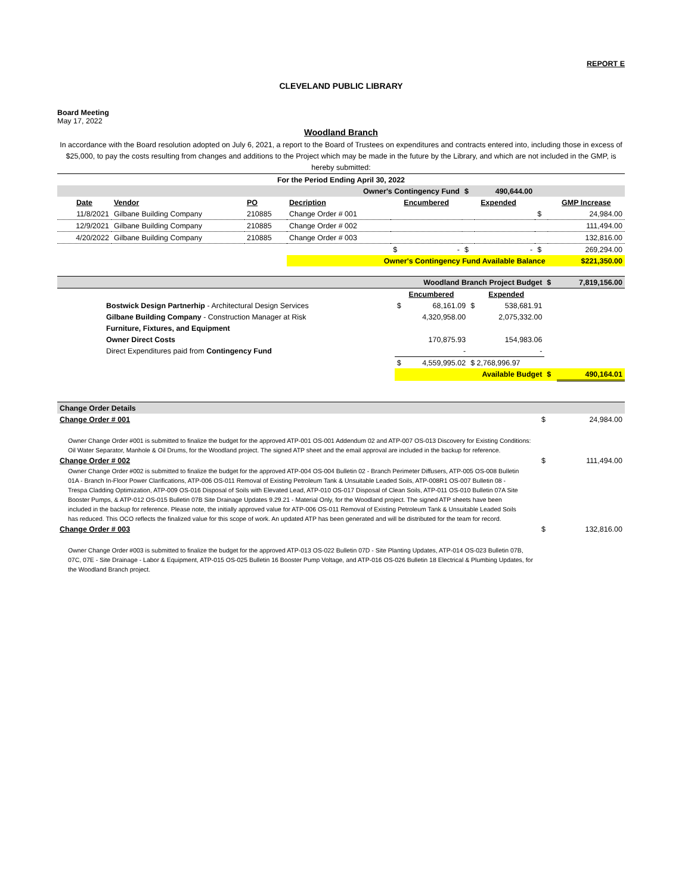REPORT E
CLEVELAND PUBLIC LIBRARY
Board Meeting
May 17, 2022
Woodland Branch
In accordance with the Board resolution adopted on July 6, 2021, a report to the Board of Trustees on expenditures and contracts entered into, including those in excess of $25,000, to pay the costs resulting from changes and additions to the Project which may be made in the future by the Library, and which are not included in the GMP, is hereby submitted:
| For the Period Ending April 30, 2022 | | | | | | | | |
| Owner's Contingency Fund | | | | | $ | 490,644.00 | | |
| Date | Vendor | PO | Decription | Encumbered | Expended | | | GMP Increase |
| 11/8/2021 | Gilbane Building Company | 210885 | Change Order # 001 | | | | $ | 24,984.00 |
| 12/9/2021 | Gilbane Building Company | 210885 | Change Order # 002 | | | | | 111,494.00 |
| 4/20/2022 | Gilbane Building Company | 210885 | Change Order # 003 | | | | | 132,816.00 |
| | | | | $ - | $ | - | $ | 269,294.00 |
| | | | Owner's Contingency Fund Available Balance | | | | | $221,350.00 |
| Woodland Branch Project Budget | | | | $ | 7,819,156.00 |
| | | Encumbered | Expended | | |
| | Bostwick Design Partnerhip - Architectural Design Services | $ 68,161.09 | $ 538,681.91 | | |
| | Gilbane Building Company - Construction Manager at Risk | 4,320,958.00 | 2,075,332.00 | | |
| | Furniture, Fixtures, and Equipment | | | | |
| | Owner Direct Costs | 170,875.93 | 154,983.06 | | |
| | Direct Expenditures paid from Contingency Fund | - | - | | |
| | | $ 4,559,995.02 | $ 2,768,996.97 | | |
| | | Available Budget | | $ | 490,164.01 |
| Change Order Details | | |
| Change Order # 001 | $ | 24,984.00 |
Owner Change Order #001 is submitted to finalize the budget for the approved ATP-001 OS-001 Addendum 02 and ATP-007 OS-013 Discovery for Existing Conditions: Oil Water Separator, Manhole & Oil Drums, for the Woodland project. The signed ATP sheet and the email approval are included in the backup for reference.
| Change Order # 002 | $ | 111,494.00 |
Owner Change Order #002 is submitted to finalize the budget for the approved ATP-004 OS-004 Bulletin 02 - Branch Perimeter Diffusers, ATP-005 OS-008 Bulletin 01A - Branch In-Floor Power Clarifications, ATP-006 OS-011 Removal of Existing Petroleum Tank & Unsuitable Leaded Soils, ATP-008R1 OS-007 Bulletin 08 - Trespa Cladding Optimization, ATP-009 OS-016 Disposal of Soils with Elevated Lead, ATP-010 OS-017 Disposal of Clean Soils, ATP-011 OS-010 Bulletin 07A Site Booster Pumps, & ATP-012 OS-015 Bulletin 07B Site Drainage Updates 9.29.21 - Material Only, for the Woodland project. The signed ATP sheets have been included in the backup for reference. Please note, the initially approved value for ATP-006 OS-011 Removal of Existing Petroleum Tank & Unsuitable Leaded Soils has reduced. This OCO reflects the finalized value for this scope of work. An updated ATP has been generated and will be distributed for the team for record.
| Change Order # 003 | $ | 132,816.00 |
Owner Change Order #003 is submitted to finalize the budget for the approved ATP-013 OS-022 Bulletin 07D - Site Planting Updates, ATP-014 OS-023 Bulletin 07B, 07C, 07E - Site Drainage - Labor & Equipment, ATP-015 OS-025 Bulletin 16 Booster Pump Voltage, and ATP-016 OS-026 Bulletin 18 Electrical & Plumbing Updates, for the Woodland Branch project.